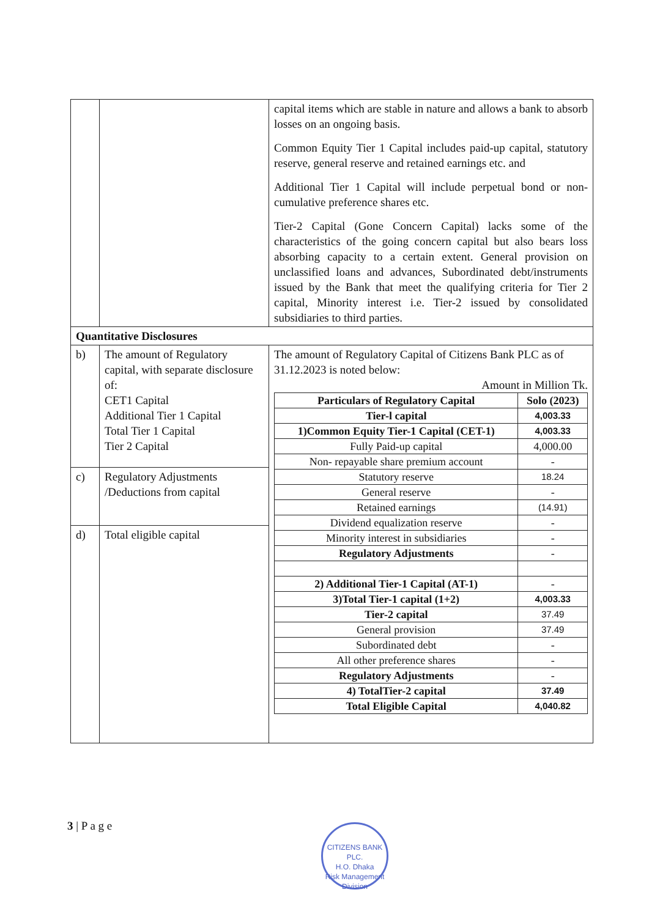| | | capital items which are stable in nature and allows a bank to absorb losses on an ongoing basis. Common Equity Tier 1 Capital includes paid-up capital, statutory reserve, general reserve and retained earnings etc. and Additional Tier 1 Capital will include perpetual bond or non-cumulative preference shares etc. Tier-2 Capital (Gone Concern Capital) lacks some of the characteristics of the going concern capital but also bears loss absorbing capacity to a certain extent. General provision on unclassified loans and advances, Subordinated debt/instruments issued by the Bank that meet the qualifying criteria for Tier 2 capital, Minority interest i.e. Tier-2 issued by consolidated subsidiaries to third parties. |
| Quantitative Disclosures | | |
| b) | The amount of Regulatory capital, with separate disclosure of: CET1 Capital Additional Tier 1 Capital Total Tier 1 Capital Tier 2 Capital | The amount of Regulatory Capital of Citizens Bank PLC as of 31.12.2023 is noted below: Amount in Million Tk. / Particulars of Regulatory Capital / Solo (2023) / / --- / --- / / Tier-l capital / 4,003.33 / / 1)Common Equity Tier-1 Capital (CET-1) / 4,003.33 / / Fully Paid-up capital / 4,000.00 / / Non- repayable share premium account / - / / Statutory reserve / 18.24 / / General reserve / - / / Retained earnings / (14.91) / / Dividend equalization reserve / - / / Minority interest in subsidiaries / - / / Regulatory Adjustments / - / / 2) Additional Tier-1 Capital (AT-1) / - / / 3)Total Tier-1 capital (1+2) / 4,003.33 / / Tier-2 capital / 37.49 / / General provision / 37.49 / / Subordinated debt / - / / All other preference shares / - / / Regulatory Adjustments / - / / 4) TotalTier-2 capital / 37.49 / / Total Eligible Capital / 4,040.82 / |
| c) | Regulatory Adjustments /Deductions from capital | |
| d) | Total eligible capital | |
3 | P a g e
CITIZENS BANK PLC.
H.O. Dhaka
Risk Management Division